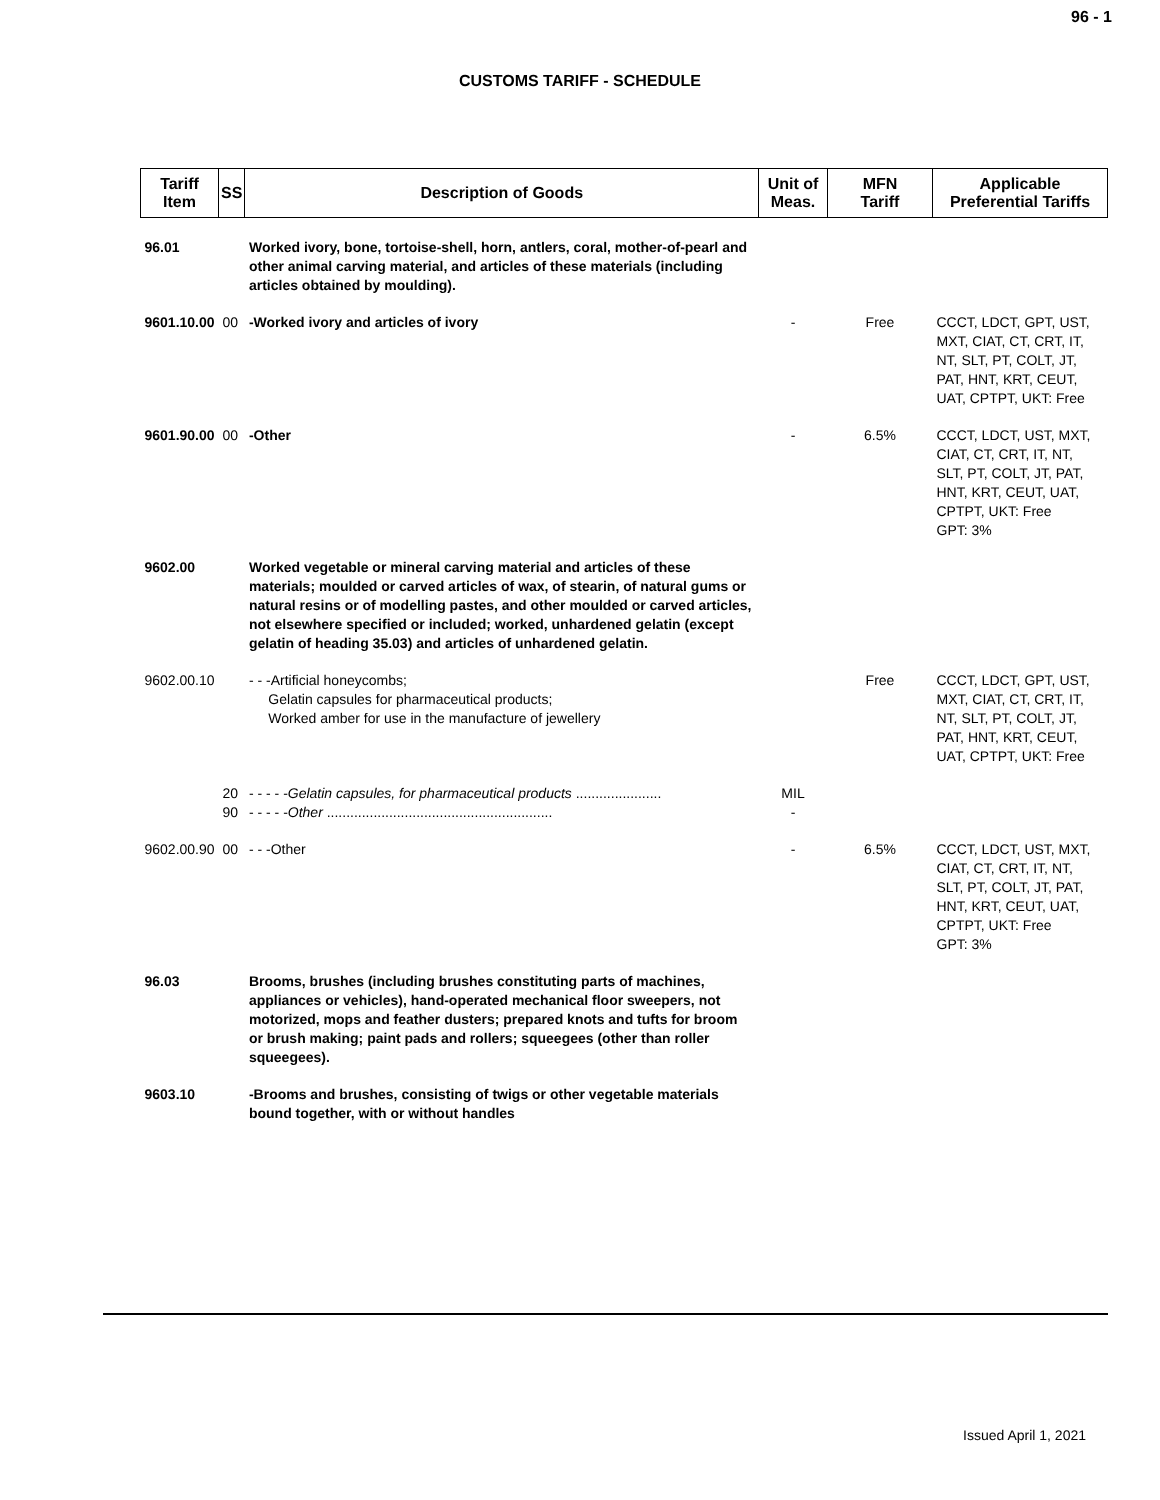96 - 1
CUSTOMS TARIFF - SCHEDULE
| Tariff Item | SS | Description of Goods | Unit of Meas. | MFN Tariff | Applicable Preferential Tariffs |
| --- | --- | --- | --- | --- | --- |
| 96.01 | | Worked ivory, bone, tortoise-shell, horn, antlers, coral, mother-of-pearl and other animal carving material, and articles of these materials (including articles obtained by moulding). | | | |
| 9601.10.00 | 00 | -Worked ivory and articles of ivory | - | Free | CCCT, LDCT, GPT, UST, MXT, CIAT, CT, CRT, IT, NT, SLT, PT, COLT, JT, PAT, HNT, KRT, CEUT, UAT, CPTPT, UKT: Free |
| 9601.90.00 | 00 | -Other | - | 6.5% | CCCT, LDCT, UST, MXT, CIAT, CT, CRT, IT, NT, SLT, PT, COLT, JT, PAT, HNT, KRT, CEUT, UAT, CPTPT, UKT: Free GPT: 3% |
| 9602.00 | | Worked vegetable or mineral carving material and articles of these materials; moulded or carved articles of wax, of stearin, of natural gums or natural resins or of modelling pastes, and other moulded or carved articles, not elsewhere specified or included; worked, unhardened gelatin (except gelatin of heading 35.03) and articles of unhardened gelatin. | | | |
| 9602.00.10 | | - - -Artificial honeycombs; Gelatin capsules for pharmaceutical products; Worked amber for use in the manufacture of jewellery | | Free | CCCT, LDCT, GPT, UST, MXT, CIAT, CT, CRT, IT, NT, SLT, PT, COLT, JT, PAT, HNT, KRT, CEUT, UAT, CPTPT, UKT: Free |
| | 20 90 | - - - - - Gelatin capsules, for pharmaceutical products ...................... - - - - - Other .......................................................... | MIL - | | |
| 9602.00.90 | 00 | - - -Other | - | 6.5% | CCCT, LDCT, UST, MXT, CIAT, CT, CRT, IT, NT, SLT, PT, COLT, JT, PAT, HNT, KRT, CEUT, UAT, CPTPT, UKT: Free GPT: 3% |
| 96.03 | | Brooms, brushes (including brushes constituting parts of machines, appliances or vehicles), hand-operated mechanical floor sweepers, not motorized, mops and feather dusters; prepared knots and tufts for broom or brush making; paint pads and rollers; squeegees (other than roller squeegees). | | | |
| 9603.10 | | -Brooms and brushes, consisting of twigs or other vegetable materials bound together, with or without handles | | | |
Issued April 1, 2021